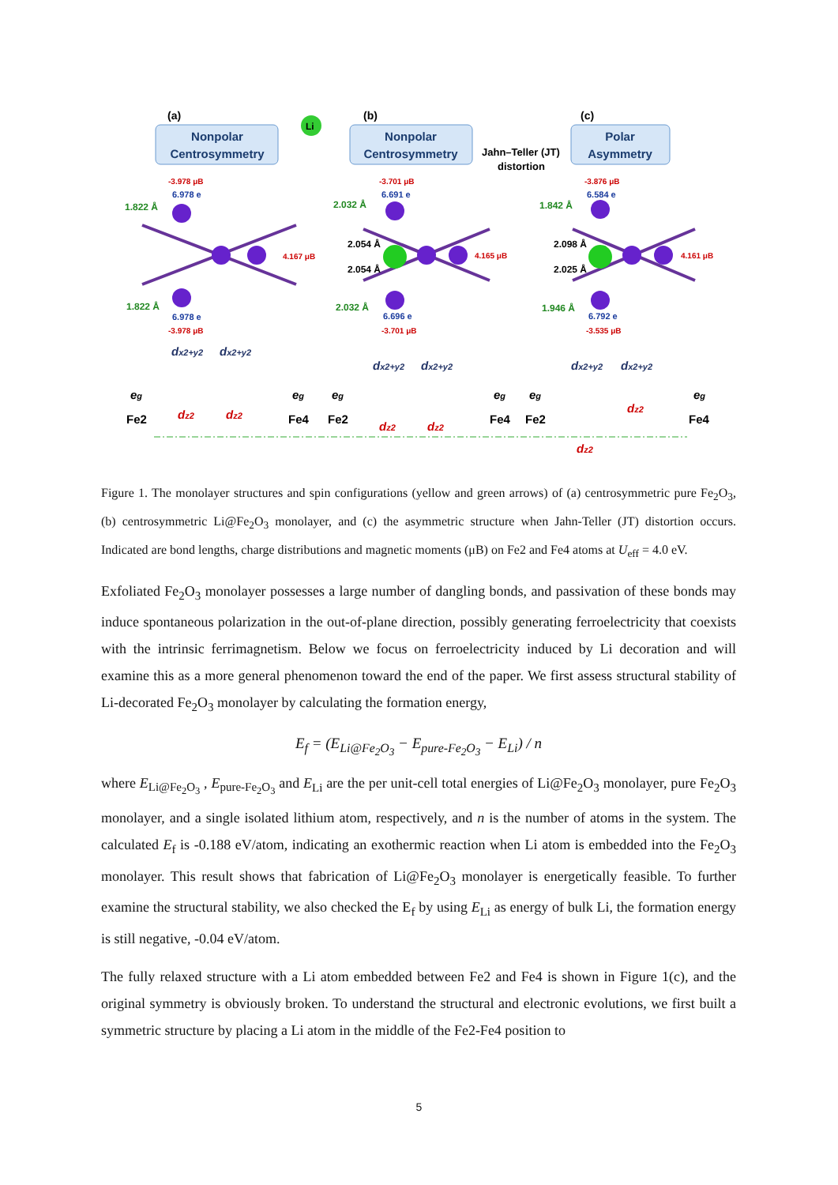(a)
(b)
(c)
Nonpolar
Centrosymmetry
Nonpolar
Centrosymmetry
Polar
Asymmetry
Li
Jahn–Teller (JT)
distortion
1.822 Å
1.822 Å
2.032 Å
2.032 Å
1.842 Å
1.946 Å
2.054 Å
2.054 Å
2.098 Å
2.025 Å
-3.978 μB
-3.978 μB
4.167 μB
-3.701 μB
-3.701 μB
4.165 μB
-3.876 μB
-3.535 μB
4.161 μB
6.978 e
6.978 e
6.691 e
6.696 e
6.584 e
6.792 e
Fe2
Fe4
Fe2
Fe4
Fe2
Fe4
eg
eg
eg
eg
eg
eg
dx2+y2
dx2+y2
dx2+y2
dx2+y2
dx2+y2
dx2+y2
dz2
dz2
dz2
dz2
dz2
dz2
Figure 1. The monolayer structures and spin configurations (yellow and green arrows) of (a) centrosymmetric pure Fe<sub>2</sub>O<sub>3</sub>, (b) centrosymmetric Li@Fe<sub>2</sub>O<sub>3</sub> monolayer, and (c) the asymmetric structure when Jahn-Teller (JT) distortion occurs. Indicated are bond lengths, charge distributions and magnetic moments (μB) on Fe2 and Fe4 atoms at U<sub>eff</sub> = 4.0 eV.
Exfoliated Fe<sub>2</sub>O<sub>3</sub> monolayer possesses a large number of dangling bonds, and passivation of these bonds may induce spontaneous polarization in the out-of-plane direction, possibly generating ferroelectricity that coexists with the intrinsic ferrimagnetism. Below we focus on ferroelectricity induced by Li decoration and will examine this as a more general phenomenon toward the end of the paper. We first assess structural stability of Li-decorated Fe<sub>2</sub>O<sub>3</sub> monolayer by calculating the formation energy,
E<sub>f</sub> = (E<sub>Li@Fe<sub>2</sub>O<sub>3</sub></sub> − E<sub>pure-Fe<sub>2</sub>O<sub>3</sub></sub> − E<sub>Li</sub>) / n
where E<sub>Li@Fe<sub>2</sub>O<sub>3</sub></sub> , E<sub>pure-Fe<sub>2</sub>O<sub>3</sub></sub> and E<sub>Li</sub> are the per unit-cell total energies of Li@Fe<sub>2</sub>O<sub>3</sub> monolayer, pure Fe<sub>2</sub>O<sub>3</sub> monolayer, and a single isolated lithium atom, respectively, and n is the number of atoms in the system. The calculated E<sub>f</sub> is -0.188 eV/atom, indicating an exothermic reaction when Li atom is embedded into the Fe<sub>2</sub>O<sub>3</sub> monolayer. This result shows that fabrication of Li@Fe<sub>2</sub>O<sub>3</sub> monolayer is energetically feasible. To further examine the structural stability, we also checked the E<sub>f</sub> by using E<sub>Li</sub> as energy of bulk Li, the formation energy is still negative, -0.04 eV/atom.
The fully relaxed structure with a Li atom embedded between Fe2 and Fe4 is shown in Figure 1(c), and the original symmetry is obviously broken. To understand the structural and electronic evolutions, we first built a symmetric structure by placing a Li atom in the middle of the Fe2-Fe4 position to
5